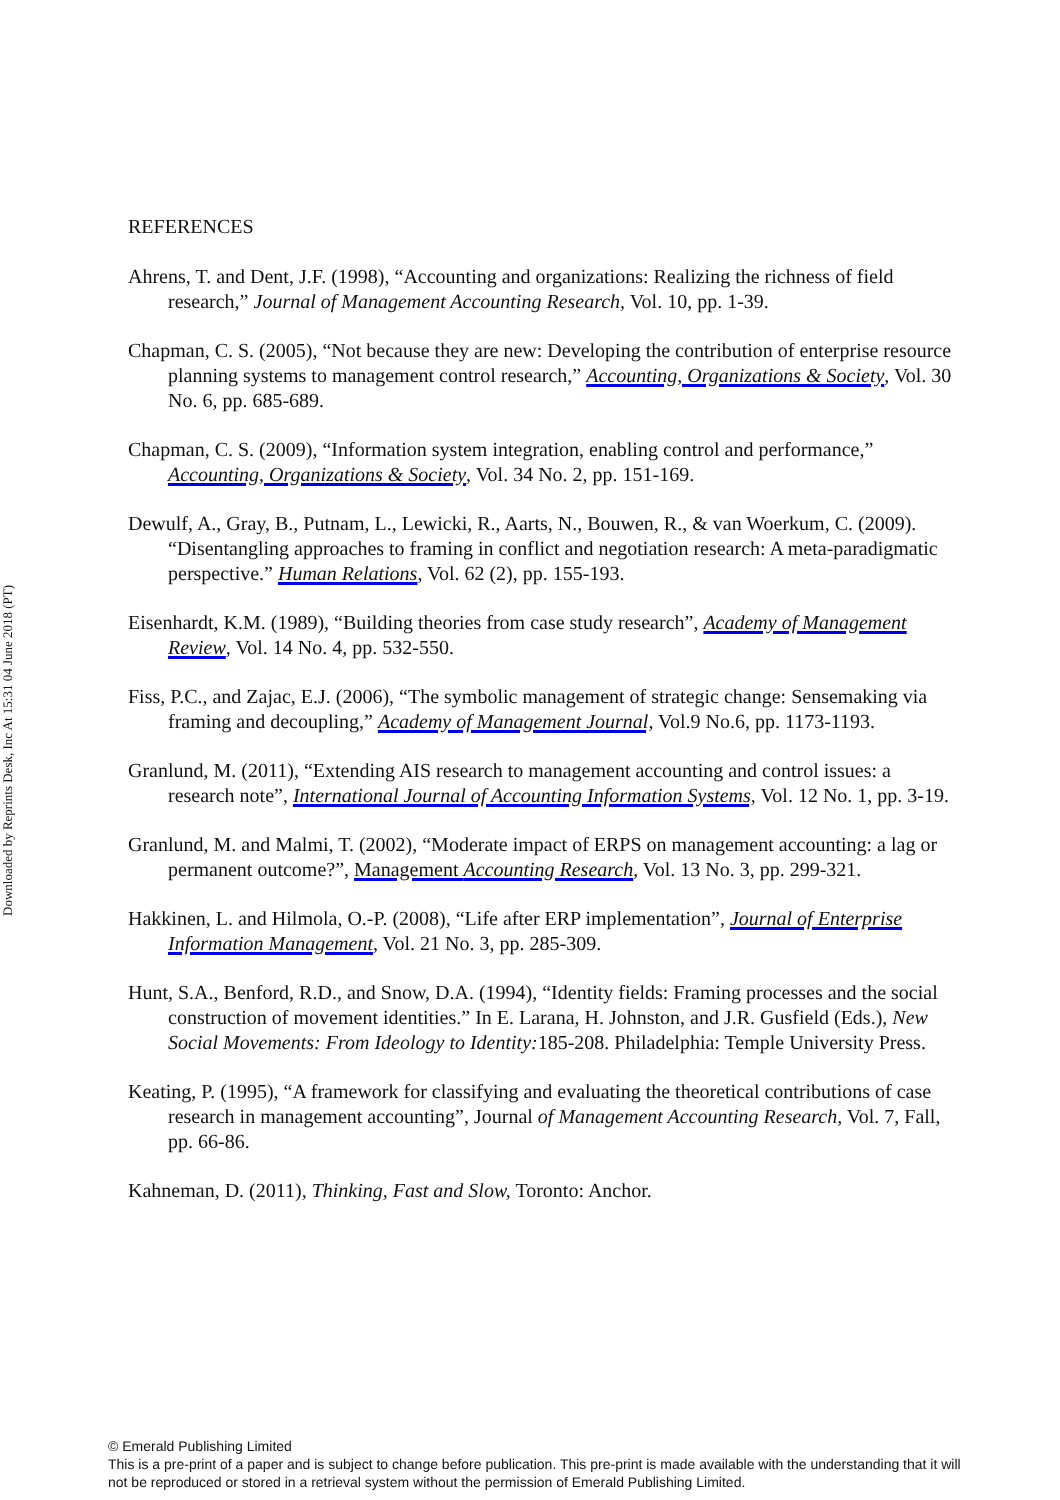Downloaded by Reprints Desk, Inc At 15:31 04 June 2018 (PT)
REFERENCES
Ahrens, T. and Dent, J.F. (1998), “Accounting and organizations: Realizing the richness of field research,” Journal of Management Accounting Research, Vol. 10, pp. 1-39.
Chapman, C. S. (2005), “Not because they are new: Developing the contribution of enterprise resource planning systems to management control research,” Accounting, Organizations & Society, Vol. 30 No. 6, pp. 685-689.
Chapman, C. S. (2009), “Information system integration, enabling control and performance,” Accounting, Organizations & Society, Vol. 34 No. 2, pp. 151-169.
Dewulf, A., Gray, B., Putnam, L., Lewicki, R., Aarts, N., Bouwen, R., & van Woerkum, C. (2009). “Disentangling approaches to framing in conflict and negotiation research: A meta-paradigmatic perspective.” Human Relations, Vol. 62 (2), pp. 155-193.
Eisenhardt, K.M. (1989), “Building theories from case study research”, Academy of Management Review, Vol. 14 No. 4, pp. 532-550.
Fiss, P.C., and Zajac, E.J. (2006), “The symbolic management of strategic change: Sensemaking via framing and decoupling,” Academy of Management Journal, Vol.9 No.6, pp. 1173-1193.
Granlund, M. (2011), “Extending AIS research to management accounting and control issues: a research note”, International Journal of Accounting Information Systems, Vol. 12 No. 1, pp. 3-19.
Granlund, M. and Malmi, T. (2002), “Moderate impact of ERPS on management accounting: a lag or permanent outcome?”, Management Accounting Research, Vol. 13 No. 3, pp. 299-321.
Hakkinen, L. and Hilmola, O.-P. (2008), “Life after ERP implementation”, Journal of Enterprise Information Management, Vol. 21 No. 3, pp. 285-309.
Hunt, S.A., Benford, R.D., and Snow, D.A. (1994), “Identity fields: Framing processes and the social construction of movement identities.” In E. Larana, H. Johnston, and J.R. Gusfield (Eds.), New Social Movements: From Ideology to Identity: 185-208. Philadelphia: Temple University Press.
Keating, P. (1995), “A framework for classifying and evaluating the theoretical contributions of case research in management accounting”, Journal of Management Accounting Research, Vol. 7, Fall, pp. 66-86.
Kahneman, D. (2011), Thinking, Fast and Slow, Toronto: Anchor.
© Emerald Publishing Limited
This is a pre-print of a paper and is subject to change before publication. This pre-print is made available with the understanding that it will not be reproduced or stored in a retrieval system without the permission of Emerald Publishing Limited.